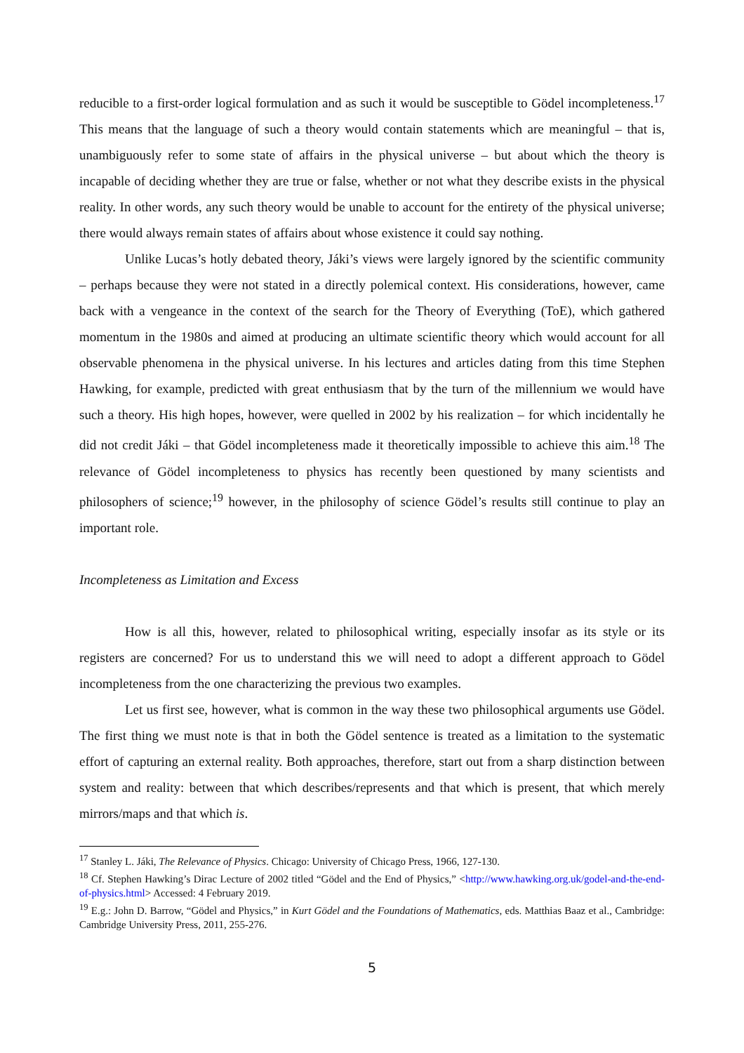reducible to a first-order logical formulation and as such it would be susceptible to Gödel incompleteness.<sup>17</sup> This means that the language of such a theory would contain statements which are meaningful – that is, unambiguously refer to some state of affairs in the physical universe – but about which the theory is incapable of deciding whether they are true or false, whether or not what they describe exists in the physical reality. In other words, any such theory would be unable to account for the entirety of the physical universe; there would always remain states of affairs about whose existence it could say nothing.
Unlike Lucas’s hotly debated theory, Jáki’s views were largely ignored by the scientific community – perhaps because they were not stated in a directly polemical context. His considerations, however, came back with a vengeance in the context of the search for the Theory of Everything (ToE), which gathered momentum in the 1980s and aimed at producing an ultimate scientific theory which would account for all observable phenomena in the physical universe. In his lectures and articles dating from this time Stephen Hawking, for example, predicted with great enthusiasm that by the turn of the millennium we would have such a theory. His high hopes, however, were quelled in 2002 by his realization – for which incidentally he did not credit Jáki – that Gödel incompleteness made it theoretically impossible to achieve this aim.<sup>18</sup> The relevance of Gödel incompleteness to physics has recently been questioned by many scientists and philosophers of science;<sup>19</sup> however, in the philosophy of science Gödel’s results still continue to play an important role.
Incompleteness as Limitation and Excess
How is all this, however, related to philosophical writing, especially insofar as its style or its registers are concerned? For us to understand this we will need to adopt a different approach to Gödel incompleteness from the one characterizing the previous two examples.
Let us first see, however, what is common in the way these two philosophical arguments use Gödel. The first thing we must note is that in both the Gödel sentence is treated as a limitation to the systematic effort of capturing an external reality. Both approaches, therefore, start out from a sharp distinction between system and reality: between that which describes/represents and that which is present, that which merely mirrors/maps and that which is.
<sup>17</sup> Stanley L. Jáki, The Relevance of Physics. Chicago: University of Chicago Press, 1966, 127-130.
<sup>18</sup> Cf. Stephen Hawking’s Dirac Lecture of 2002 titled “Gödel and the End of Physics,” <http://www.hawking.org.uk/godel-and-the-end-of-physics.html> Accessed: 4 February 2019.
<sup>19</sup> E.g.: John D. Barrow, “Gödel and Physics,” in Kurt Gödel and the Foundations of Mathematics, eds. Matthias Baaz et al., Cambridge: Cambridge University Press, 2011, 255-276.
5